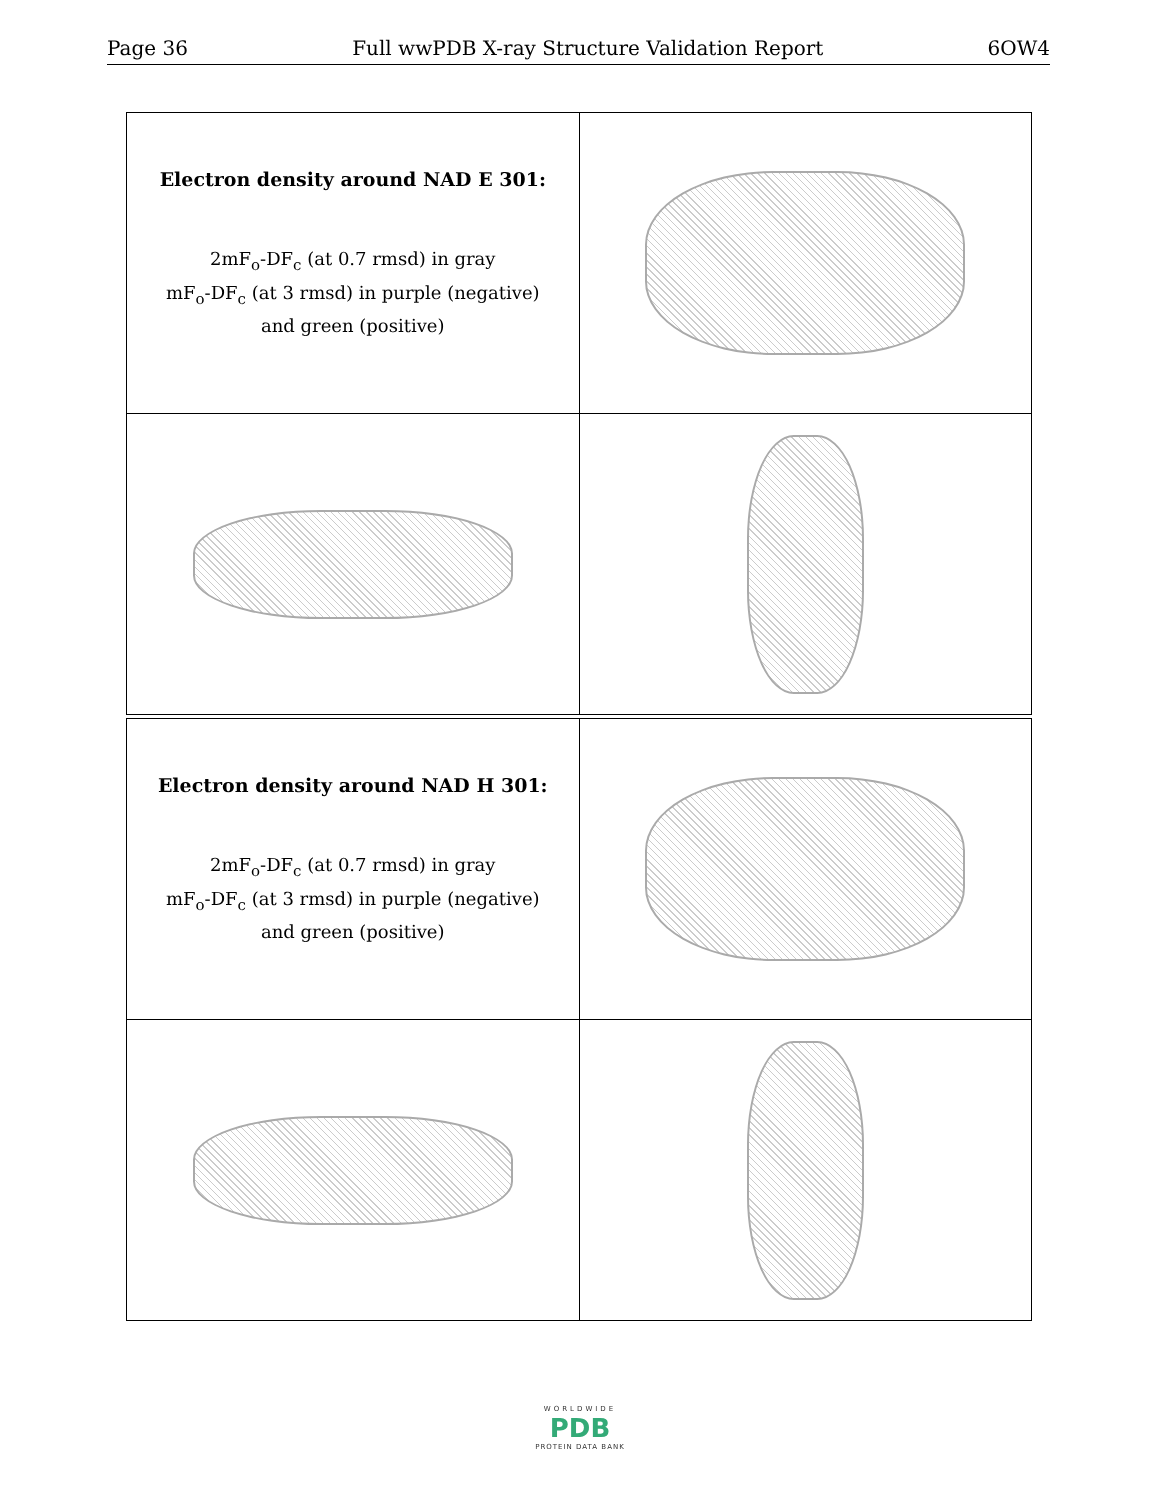Page 36 Full wwPDB X-ray Structure Validation Report 6OW4
| Electron density around NAD E 301: 2mF<sub>o</sub>-DF<sub>c</sub> (at 0.7 rmsd) in gray mF<sub>o</sub>-DF<sub>c</sub> (at 3 rmsd) in purple (negative) and green (positive) | |
| Electron density around NAD H 301: 2mF<sub>o</sub>-DF<sub>c</sub> (at 0.7 rmsd) in gray mF<sub>o</sub>-DF<sub>c</sub> (at 3 rmsd) in purple (negative) and green (positive) | |
WORLDWIDE
PDB
PROTEIN DATA BANK